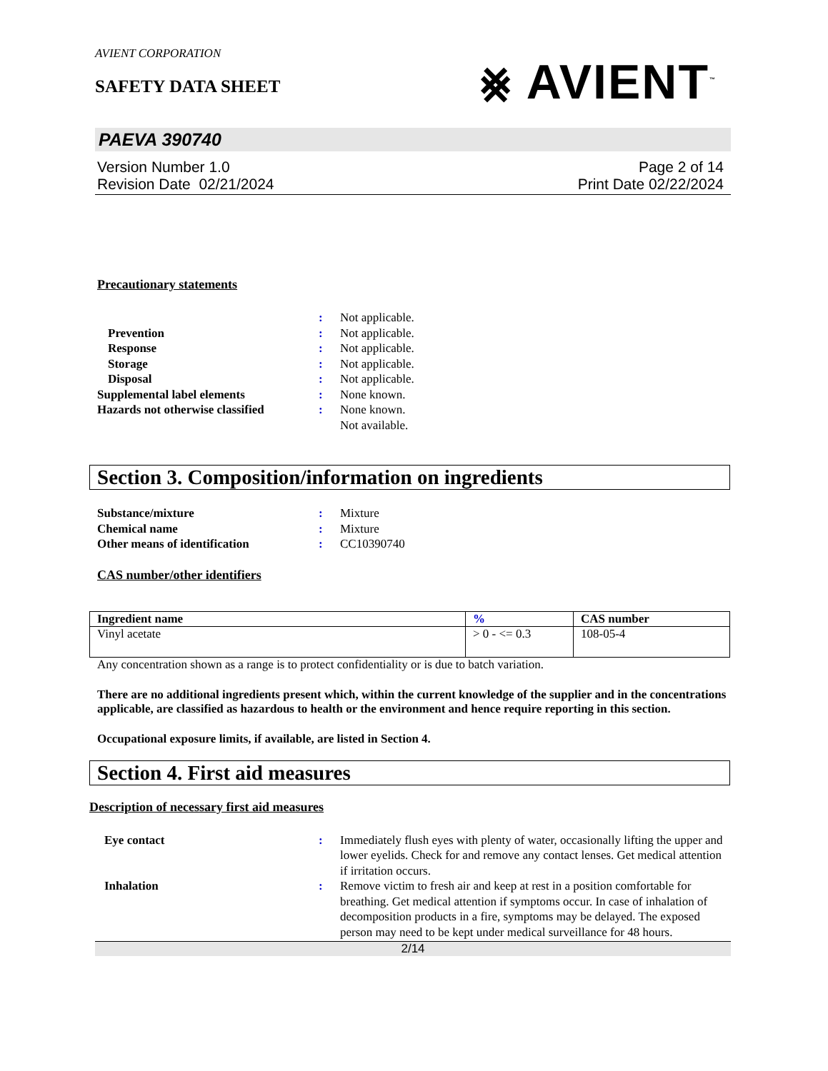AVIENT CORPORATION
SAFETY DATA SHEET
⨳ AVIENT<sup>™</sup>
PAEVA 390740
Version Number 1.0
Revision Date 02/21/2024
Page 2 of 14
Print Date 02/22/2024
Precautionary statements
: Not applicable. Prevention: Not applicable. Response: Not applicable. Storage: Not applicable. Disposal: Not applicable. Supplemental label elements: None known. Hazards not otherwise classified: None known.
Not available.
Section 3. Composition/information on ingredients
Substance/mixture: Mixture Chemical name: Mixture Other means of identification: CC10390740
CAS number/other identifiers
| Ingredient name | % | CAS number |
| --- | --- | --- |
| Vinyl acetate | > 0 - <= 0.3 | 108-05-4 |
Any concentration shown as a range is to protect confidentiality or is due to batch variation.
There are no additional ingredients present which, within the current knowledge of the supplier and in the concentrations applicable, are classified as hazardous to health or the environment and hence require reporting in this section.
Occupational exposure limits, if available, are listed in Section 4.
Section 4. First aid measures
Description of necessary first aid measures
Eye contact: Immediately flush eyes with plenty of water, occasionally lifting the upper and lower eyelids. Check for and remove any contact lenses. Get medical attention if irritation occurs. Inhalation: Remove victim to fresh air and keep at rest in a position comfortable for breathing. Get medical attention if symptoms occur. In case of inhalation of decomposition products in a fire, symptoms may be delayed. The exposed person may need to be kept under medical surveillance for 48 hours.
2/14